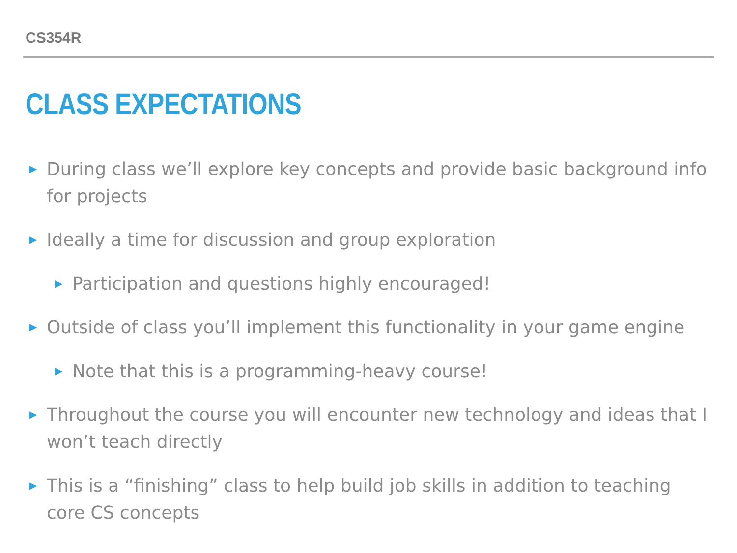CS354R
CLASS EXPECTATIONS
▶ During class we’ll explore key concepts and provide basic background info for projects
▶ Ideally a time for discussion and group exploration
▶ Participation and questions highly encouraged!
▶ Outside of class you’ll implement this functionality in your game engine
▶ Note that this is a programming-heavy course!
▶ Throughout the course you will encounter new technology and ideas that I won’t teach directly
▶ This is a “finishing” class to help build job skills in addition to teaching core CS concepts